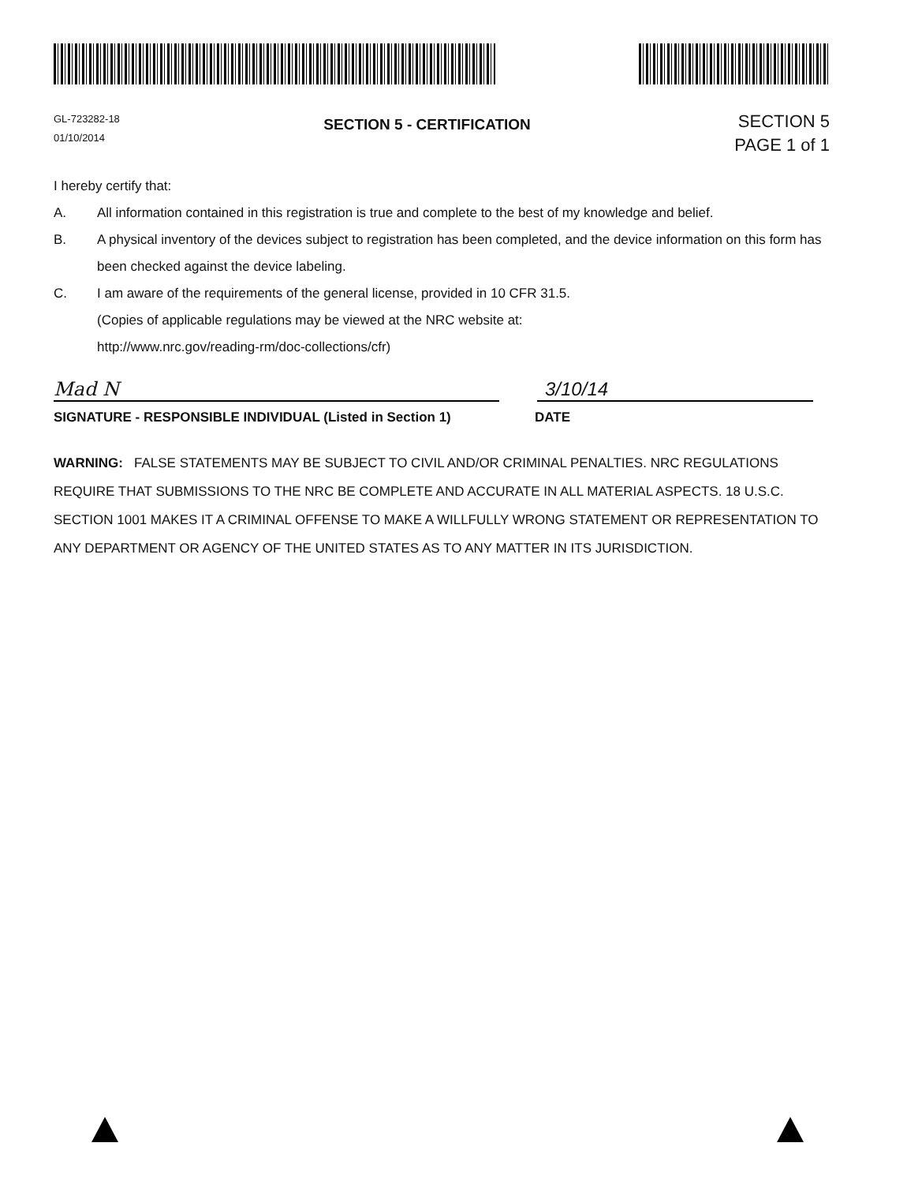GL-723282-18
01/10/2014
SECTION 5 - CERTIFICATION
SECTION 5
PAGE 1 of 1
I hereby certify that:
A. All information contained in this registration is true and complete to the best of my knowledge and belief.
B. A physical inventory of the devices subject to registration has been completed, and the device information on this form has been checked against the device labeling.
C. I am aware of the requirements of the general license, provided in 10 CFR 31.5.
(Copies of applicable regulations may be viewed at the NRC website at:
http://www.nrc.gov/reading-rm/doc-collections/cfr)
Mad N 3/10/14
SIGNATURE - RESPONSIBLE INDIVIDUAL (Listed in Section 1) DATE
WARNING: FALSE STATEMENTS MAY BE SUBJECT TO CIVIL AND/OR CRIMINAL PENALTIES. NRC REGULATIONS REQUIRE THAT SUBMISSIONS TO THE NRC BE COMPLETE AND ACCURATE IN ALL MATERIAL ASPECTS. 18 U.S.C. SECTION 1001 MAKES IT A CRIMINAL OFFENSE TO MAKE A WILLFULLY WRONG STATEMENT OR REPRESENTATION TO ANY DEPARTMENT OR AGENCY OF THE UNITED STATES AS TO ANY MATTER IN ITS JURISDICTION.